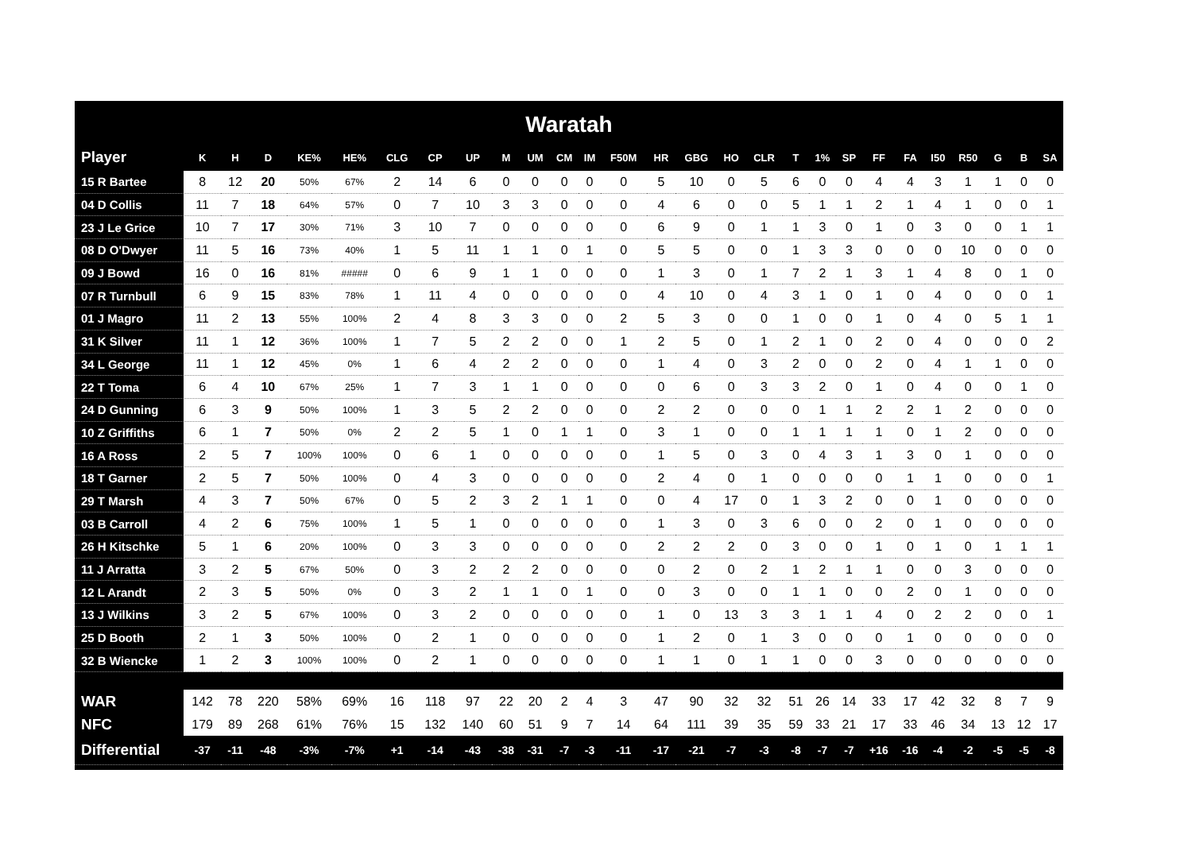Waratah
| Player | K | H | D | KE% | HE% | CLG | CP | UP | M | UM | CM | IM | F50M | HR | GBG | HO | CLR | T | 1% | SP | FF | FA | I50 | R50 | G | B | SA |
| --- | --- | --- | --- | --- | --- | --- | --- | --- | --- | --- | --- | --- | --- | --- | --- | --- | --- | --- | --- | --- | --- | --- | --- | --- | --- | --- | --- |
| 15 R Bartee | 8 | 12 | 20 | 50% | 67% | 2 | 14 | 6 | 0 | 0 | 0 | 0 | 0 | 5 | 10 | 0 | 5 | 6 | 0 | 0 | 4 | 4 | 3 | 1 | 1 | 0 | 0 |
| 04 D Collis | 11 | 7 | 18 | 64% | 57% | 0 | 7 | 10 | 3 | 3 | 0 | 0 | 0 | 4 | 6 | 0 | 0 | 5 | 1 | 1 | 2 | 1 | 4 | 1 | 0 | 0 | 1 |
| 23 J Le Grice | 10 | 7 | 17 | 30% | 71% | 3 | 10 | 7 | 0 | 0 | 0 | 0 | 0 | 6 | 9 | 0 | 1 | 1 | 3 | 0 | 1 | 0 | 3 | 0 | 0 | 1 | 1 |
| 08 D O'Dwyer | 11 | 5 | 16 | 73% | 40% | 1 | 5 | 11 | 1 | 1 | 0 | 1 | 0 | 5 | 5 | 0 | 0 | 1 | 3 | 3 | 0 | 0 | 0 | 10 | 0 | 0 | 0 |
| 09 J Bowd | 16 | 0 | 16 | 81% | ##### | 0 | 6 | 9 | 1 | 1 | 0 | 0 | 0 | 1 | 3 | 0 | 1 | 7 | 2 | 1 | 3 | 1 | 4 | 8 | 0 | 1 | 0 |
| 07 R Turnbull | 6 | 9 | 15 | 83% | 78% | 1 | 11 | 4 | 0 | 0 | 0 | 0 | 0 | 4 | 10 | 0 | 4 | 3 | 1 | 0 | 1 | 0 | 4 | 0 | 0 | 0 | 1 |
| 01 J Magro | 11 | 2 | 13 | 55% | 100% | 2 | 4 | 8 | 3 | 3 | 0 | 0 | 2 | 5 | 3 | 0 | 0 | 1 | 0 | 0 | 1 | 0 | 4 | 0 | 5 | 1 | 1 |
| 31 K Silver | 11 | 1 | 12 | 36% | 100% | 1 | 7 | 5 | 2 | 2 | 0 | 0 | 1 | 2 | 5 | 0 | 1 | 2 | 1 | 0 | 2 | 0 | 4 | 0 | 0 | 0 | 2 |
| 34 L George | 11 | 1 | 12 | 45% | 0% | 1 | 6 | 4 | 2 | 2 | 0 | 0 | 0 | 1 | 4 | 0 | 3 | 2 | 0 | 0 | 2 | 0 | 4 | 1 | 1 | 0 | 0 |
| 22 T Toma | 6 | 4 | 10 | 67% | 25% | 1 | 7 | 3 | 1 | 1 | 0 | 0 | 0 | 0 | 6 | 0 | 3 | 3 | 2 | 0 | 1 | 0 | 4 | 0 | 0 | 1 | 0 |
| 24 D Gunning | 6 | 3 | 9 | 50% | 100% | 1 | 3 | 5 | 2 | 2 | 0 | 0 | 0 | 2 | 2 | 0 | 0 | 0 | 1 | 1 | 2 | 2 | 1 | 2 | 0 | 0 | 0 |
| 10 Z Griffiths | 6 | 1 | 7 | 50% | 0% | 2 | 2 | 5 | 1 | 0 | 1 | 1 | 0 | 3 | 1 | 0 | 0 | 1 | 1 | 1 | 1 | 0 | 1 | 2 | 0 | 0 | 0 |
| 16 A Ross | 2 | 5 | 7 | 100% | 100% | 0 | 6 | 1 | 0 | 0 | 0 | 0 | 0 | 1 | 5 | 0 | 3 | 0 | 4 | 3 | 1 | 3 | 0 | 1 | 0 | 0 | 0 |
| 18 T Garner | 2 | 5 | 7 | 50% | 100% | 0 | 4 | 3 | 0 | 0 | 0 | 0 | 0 | 2 | 4 | 0 | 1 | 0 | 0 | 0 | 0 | 1 | 1 | 0 | 0 | 0 | 1 |
| 29 T Marsh | 4 | 3 | 7 | 50% | 67% | 0 | 5 | 2 | 3 | 2 | 1 | 1 | 0 | 0 | 4 | 17 | 0 | 1 | 3 | 2 | 0 | 0 | 1 | 0 | 0 | 0 | 0 |
| 03 B Carroll | 4 | 2 | 6 | 75% | 100% | 1 | 5 | 1 | 0 | 0 | 0 | 0 | 0 | 1 | 3 | 0 | 3 | 6 | 0 | 0 | 2 | 0 | 1 | 0 | 0 | 0 | 0 |
| 26 H Kitschke | 5 | 1 | 6 | 20% | 100% | 0 | 3 | 3 | 0 | 0 | 0 | 0 | 0 | 2 | 2 | 2 | 0 | 3 | 0 | 0 | 1 | 0 | 1 | 0 | 1 | 1 | 1 |
| 11 J Arratta | 3 | 2 | 5 | 67% | 50% | 0 | 3 | 2 | 2 | 2 | 0 | 0 | 0 | 0 | 2 | 0 | 2 | 1 | 2 | 1 | 1 | 0 | 0 | 3 | 0 | 0 | 0 |
| 12 L Arandt | 2 | 3 | 5 | 50% | 0% | 0 | 3 | 2 | 1 | 1 | 0 | 1 | 0 | 0 | 3 | 0 | 0 | 1 | 1 | 0 | 0 | 2 | 0 | 1 | 0 | 0 | 0 |
| 13 J Wilkins | 3 | 2 | 5 | 67% | 100% | 0 | 3 | 2 | 0 | 0 | 0 | 0 | 0 | 1 | 0 | 13 | 3 | 3 | 1 | 1 | 4 | 0 | 2 | 2 | 0 | 0 | 1 |
| 25 D Booth | 2 | 1 | 3 | 50% | 100% | 0 | 2 | 1 | 0 | 0 | 0 | 0 | 0 | 1 | 2 | 0 | 1 | 3 | 0 | 0 | 0 | 1 | 0 | 0 | 0 | 0 | 0 |
| 32 B Wiencke | 1 | 2 | 3 | 100% | 100% | 0 | 2 | 1 | 0 | 0 | 0 | 0 | 0 | 1 | 1 | 0 | 1 | 1 | 0 | 0 | 3 | 0 | 0 | 0 | 0 | 0 | 0 |
| WAR | 142 | 78 | 220 | 58% | 69% | 16 | 118 | 97 | 22 | 20 | 2 | 4 | 3 | 47 | 90 | 32 | 32 | 51 | 26 | 14 | 33 | 17 | 42 | 32 | 8 | 7 | 9 |
| NFC | 179 | 89 | 268 | 61% | 76% | 15 | 132 | 140 | 60 | 51 | 9 | 7 | 14 | 64 | 111 | 39 | 35 | 59 | 33 | 21 | 17 | 33 | 46 | 34 | 13 | 12 | 17 |
| Differential | -37 | -11 | -48 | -3% | -7% | +1 | -14 | -43 | -38 | -31 | -7 | -3 | -11 | -17 | -21 | -7 | -3 | -8 | -7 | -7 | +16 | -16 | -4 | -2 | -5 | -5 | -8 |